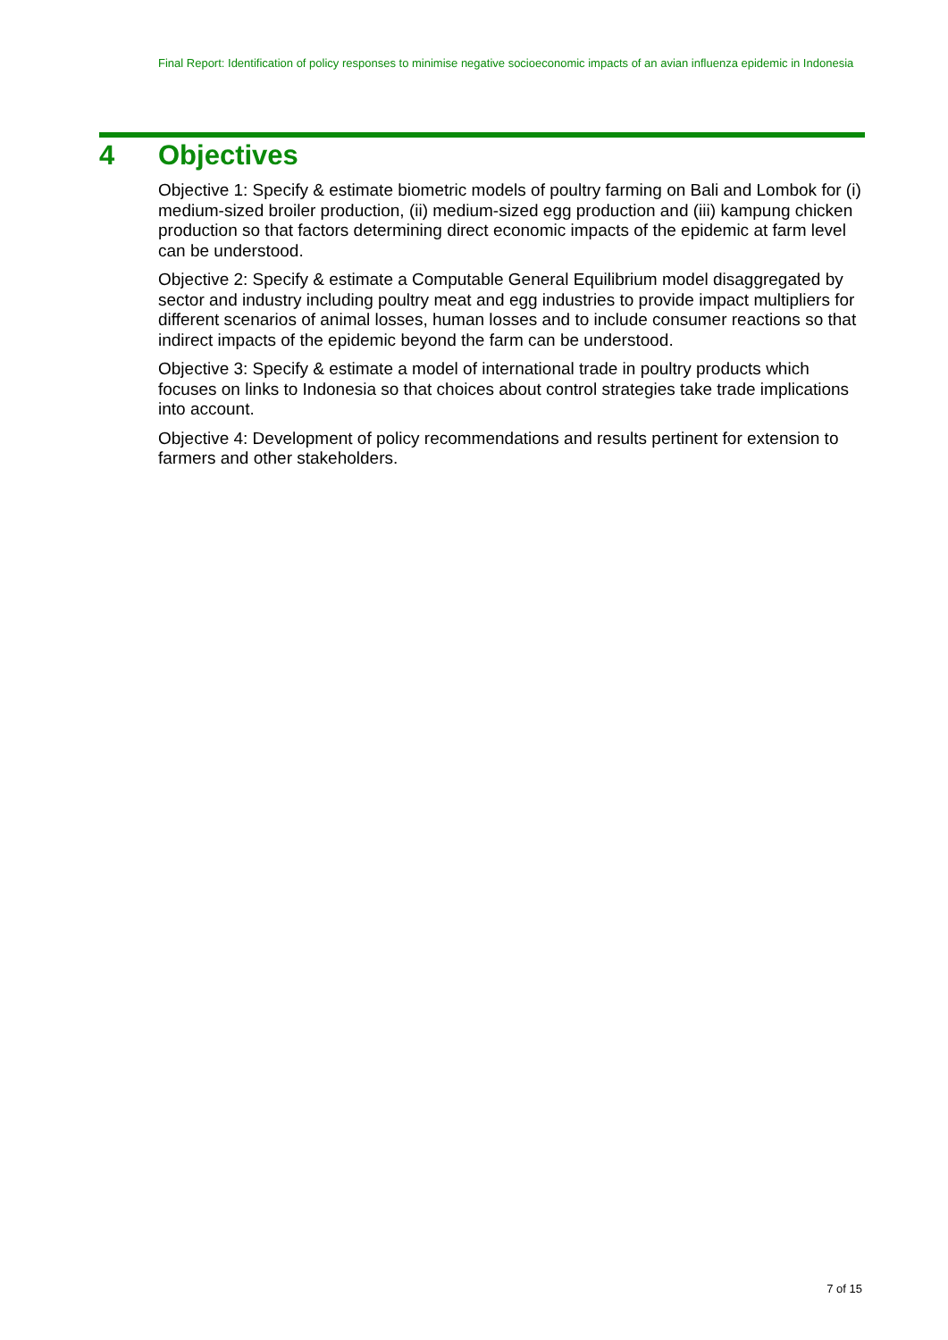Final Report: Identification of policy responses to minimise negative socioeconomic impacts of an avian influenza epidemic in Indonesia
4 Objectives
Objective 1: Specify & estimate biometric models of poultry farming on Bali and Lombok for (i) medium-sized broiler production, (ii) medium-sized egg production and (iii) kampung chicken production so that factors determining direct economic impacts of the epidemic at farm level can be understood.
Objective 2: Specify & estimate a Computable General Equilibrium model disaggregated by sector and industry including poultry meat and egg industries to provide impact multipliers for different scenarios of animal losses, human losses and to include consumer reactions so that indirect impacts of the epidemic beyond the farm can be understood.
Objective 3: Specify & estimate a model of international trade in poultry products which focuses on links to Indonesia so that choices about control strategies take trade implications into account.
Objective 4: Development of policy recommendations and results pertinent for extension to farmers and other stakeholders.
7 of 15